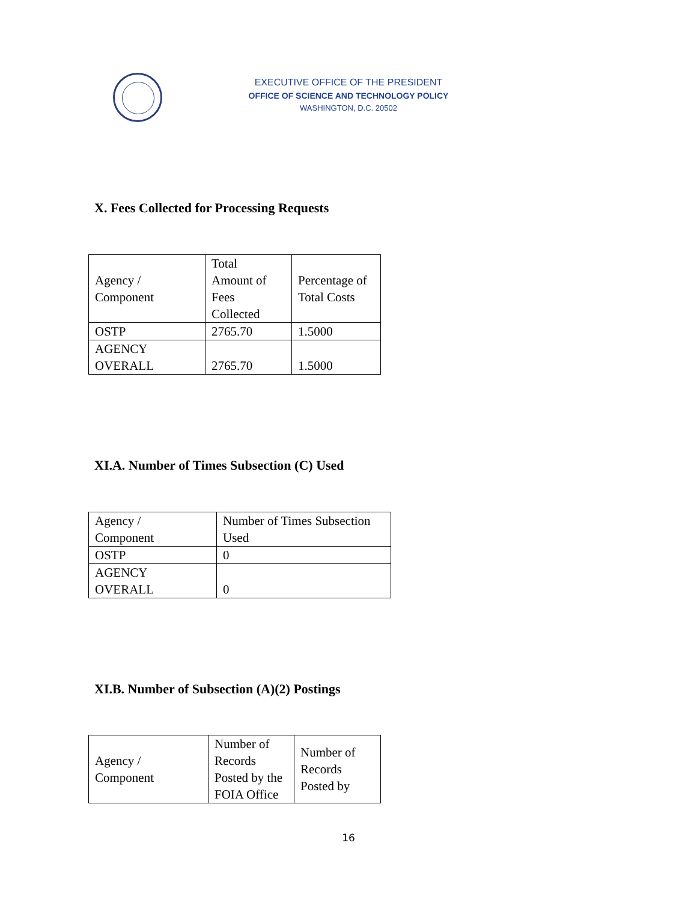EXECUTIVE OFFICE OF THE PRESIDENT
OFFICE OF SCIENCE AND TECHNOLOGY POLICY
WASHINGTON, D.C. 20502
X. Fees Collected for Processing Requests
| Agency / Component | Total Amount of Fees Collected | Percentage of Total Costs |
| OSTP | 2765.70 | 1.5000 |
| AGENCY OVERALL | 2765.70 | 1.5000 |
XI.A. Number of Times Subsection (C) Used
| Agency / Component | Number of Times Subsection Used |
| OSTP | 0 |
| AGENCY OVERALL | 0 |
XI.B. Number of Subsection (A)(2) Postings
| Agency / Component | Number of Records Posted by the FOIA Office | Number of Records Posted by |
16